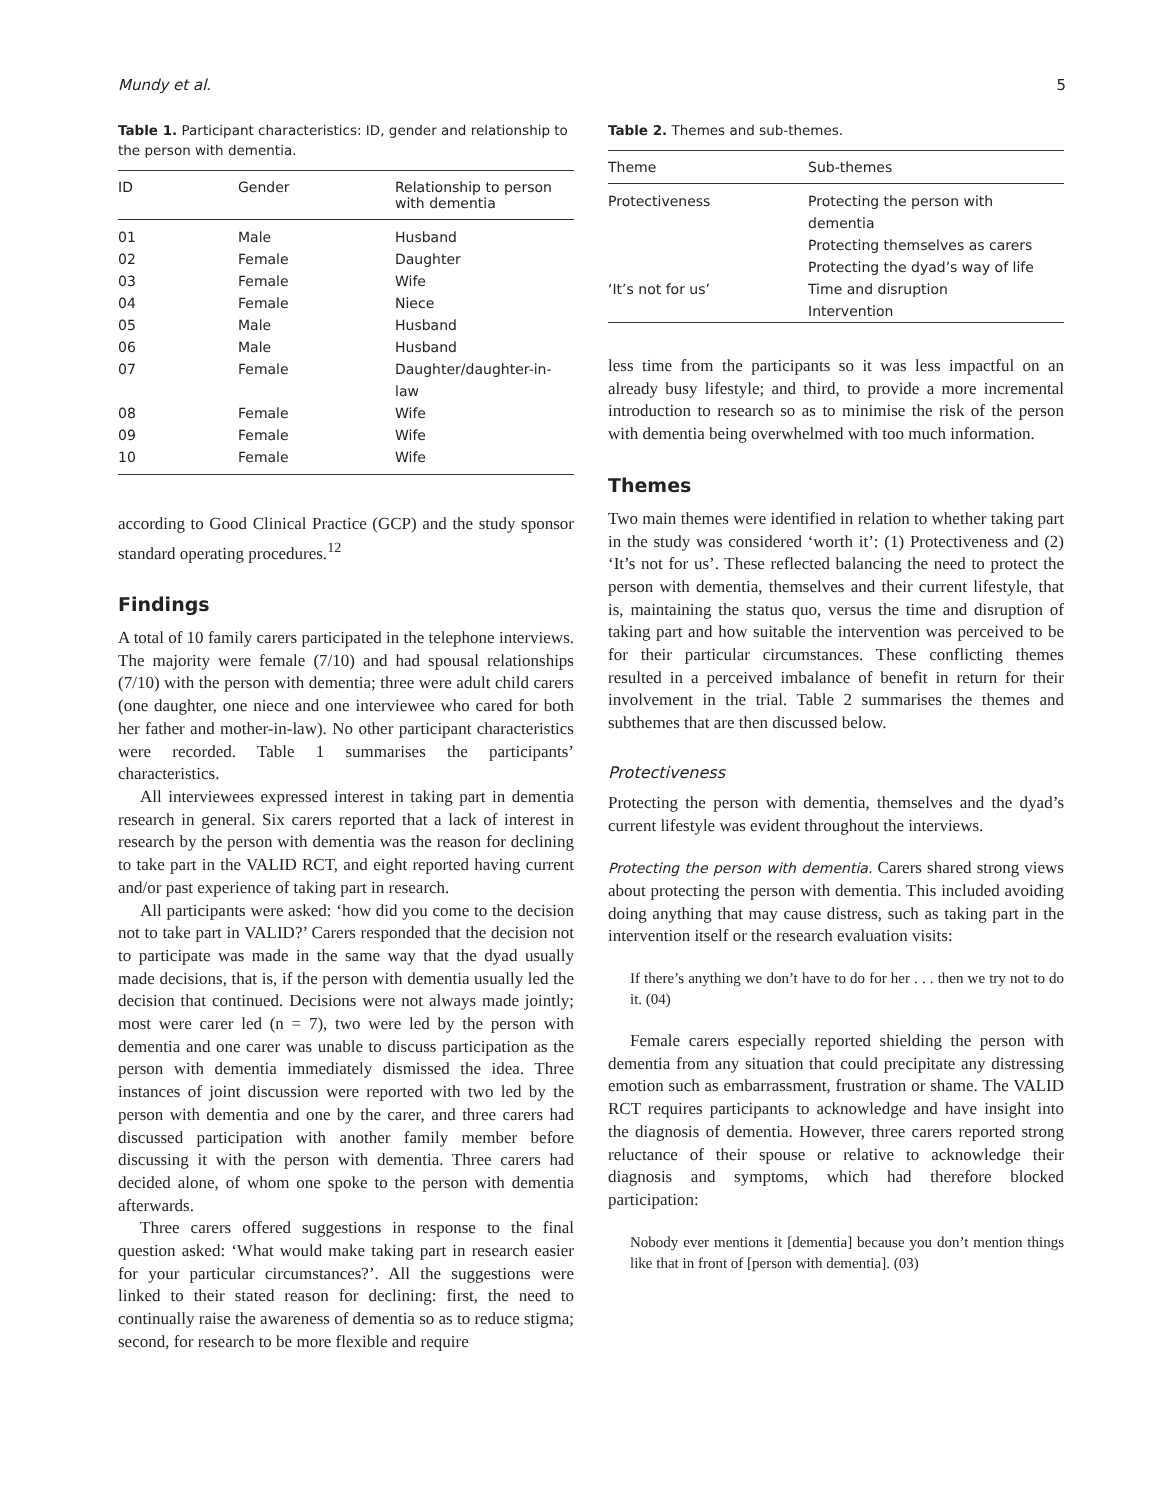Mundy et al. 5
Table 1. Participant characteristics: ID, gender and relationship to the person with dementia.
| ID | Gender | Relationship to person with dementia |
| --- | --- | --- |
| 01 | Male | Husband |
| 02 | Female | Daughter |
| 03 | Female | Wife |
| 04 | Female | Niece |
| 05 | Male | Husband |
| 06 | Male | Husband |
| 07 | Female | Daughter/daughter-in-law |
| 08 | Female | Wife |
| 09 | Female | Wife |
| 10 | Female | Wife |
according to Good Clinical Practice (GCP) and the study sponsor standard operating procedures.<sup>12</sup>
Findings
A total of 10 family carers participated in the telephone interviews. The majority were female (7/10) and had spousal relationships (7/10) with the person with dementia; three were adult child carers (one daughter, one niece and one interviewee who cared for both her father and mother-in-law). No other participant characteristics were recorded. Table 1 summarises the participants’ characteristics.
All interviewees expressed interest in taking part in dementia research in general. Six carers reported that a lack of interest in research by the person with dementia was the reason for declining to take part in the VALID RCT, and eight reported having current and/or past experience of taking part in research.
All participants were asked: ‘how did you come to the decision not to take part in VALID?’ Carers responded that the decision not to participate was made in the same way that the dyad usually made decisions, that is, if the person with dementia usually led the decision that continued. Decisions were not always made jointly; most were carer led (n = 7), two were led by the person with dementia and one carer was unable to discuss participation as the person with dementia immediately dismissed the idea. Three instances of joint discussion were reported with two led by the person with dementia and one by the carer, and three carers had discussed participation with another family member before discussing it with the person with dementia. Three carers had decided alone, of whom one spoke to the person with dementia afterwards.
Three carers offered suggestions in response to the final question asked: ‘What would make taking part in research easier for your particular circumstances?’. All the suggestions were linked to their stated reason for declining: first, the need to continually raise the awareness of dementia so as to reduce stigma; second, for research to be more flexible and require
Table 2. Themes and sub-themes.
| Theme | Sub-themes |
| --- | --- |
| Protectiveness | Protecting the person with dementia Protecting themselves as carers Protecting the dyad’s way of life |
| ‘It’s not for us’ | Time and disruption Intervention |
less time from the participants so it was less impactful on an already busy lifestyle; and third, to provide a more incremental introduction to research so as to minimise the risk of the person with dementia being overwhelmed with too much information.
Themes
Two main themes were identified in relation to whether taking part in the study was considered ‘worth it’: (1) Protectiveness and (2) ‘It’s not for us’. These reflected balancing the need to protect the person with dementia, themselves and their current lifestyle, that is, maintaining the status quo, versus the time and disruption of taking part and how suitable the intervention was perceived to be for their particular circumstances. These conflicting themes resulted in a perceived imbalance of benefit in return for their involvement in the trial. Table 2 summarises the themes and subthemes that are then discussed below.
Protectiveness
Protecting the person with dementia, themselves and the dyad’s current lifestyle was evident throughout the interviews.
Protecting the person with dementia. Carers shared strong views about protecting the person with dementia. This included avoiding doing anything that may cause distress, such as taking part in the intervention itself or the research evaluation visits:
If there’s anything we don’t have to do for her . . . then we try not to do it. (04)
Female carers especially reported shielding the person with dementia from any situation that could precipitate any distressing emotion such as embarrassment, frustration or shame. The VALID RCT requires participants to acknowledge and have insight into the diagnosis of dementia. However, three carers reported strong reluctance of their spouse or relative to acknowledge their diagnosis and symptoms, which had therefore blocked participation:
Nobody ever mentions it [dementia] because you don’t mention things like that in front of [person with dementia]. (03)